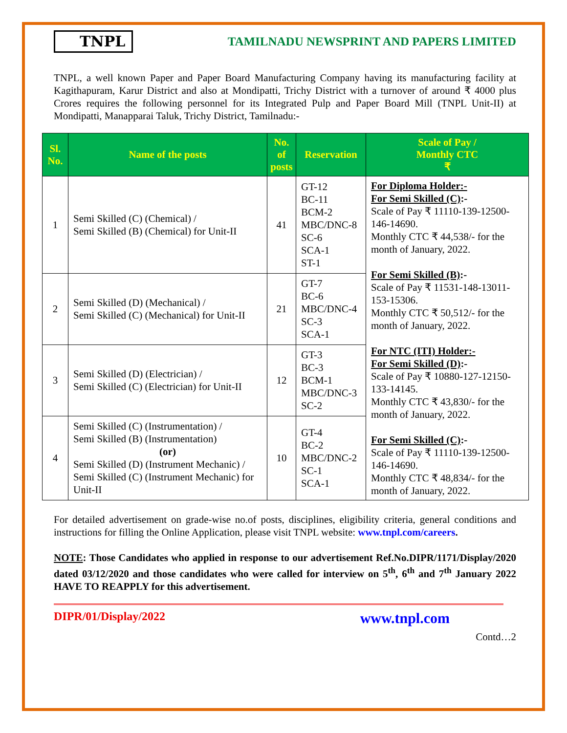TNPL
TAMILNADU NEWSPRINT AND PAPERS LIMITED
TNPL, a well known Paper and Paper Board Manufacturing Company having its manufacturing facility at Kagithapuram, Karur District and also at Mondipatti, Trichy District with a turnover of around ₹ 4000 plus Crores requires the following personnel for its Integrated Pulp and Paper Board Mill (TNPL Unit-II) at Mondipatti, Manapparai Taluk, Trichy District, Tamilnadu:-
| Sl. No. | Name of the posts | No. of posts | Reservation | Scale of Pay / Monthly CTC ₹ |
| --- | --- | --- | --- | --- |
| 1 | Semi Skilled (C) (Chemical) / Semi Skilled (B) (Chemical) for Unit-II | 41 | GT-12 BC-11 BCM-2 MBC/DNC-8 SC-6 SCA-1 ST-1 | For Diploma Holder:- For Semi Skilled (C) :- Scale of Pay ₹ 11110-139-12500-146-14690. Monthly CTC ₹ 44,538/- for the month of January, 2022. For Semi Skilled (B) :- Scale of Pay ₹ 11531-148-13011-153-15306. Monthly CTC ₹ 50,512/- for the month of January, 2022. For NTC (ITI) Holder:- For Semi Skilled (D) :- Scale of Pay ₹ 10880-127-12150-133-14145. Monthly CTC ₹ 43,830/- for the month of January, 2022. For Semi Skilled (C) :- Scale of Pay ₹ 11110-139-12500-146-14690. Monthly CTC ₹ 48,834/- for the month of January, 2022. |
| 2 | Semi Skilled (D) (Mechanical) / Semi Skilled (C) (Mechanical) for Unit-II | 21 | GT-7 BC-6 MBC/DNC-4 SC-3 SCA-1 | |
| 3 | Semi Skilled (D) (Electrician) / Semi Skilled (C) (Electrician) for Unit-II | 12 | GT-3 BC-3 BCM-1 MBC/DNC-3 SC-2 | |
| 4 | Semi Skilled (C) (Instrumentation) / Semi Skilled (B) (Instrumentation) (or) Semi Skilled (D) (Instrument Mechanic) / Semi Skilled (C) (Instrument Mechanic) for Unit-II | 10 | GT-4 BC-2 MBC/DNC-2 SC-1 SCA-1 | |
For detailed advertisement on grade-wise no.of posts, disciplines, eligibility criteria, general conditions and instructions for filling the Online Application, please visit TNPL website: www.tnpl.com/careers.
NOTE: Those Candidates who applied in response to our advertisement Ref.No.DIPR/1171/Display/2020 dated 03/12/2020 and those candidates who were called for interview on 5<sup>th</sup>, 6<sup>th</sup> and 7<sup>th</sup> January 2022 HAVE TO REAPPLY for this advertisement.
DIPR/01/Display/2022 www.tnpl.com
Contd…2